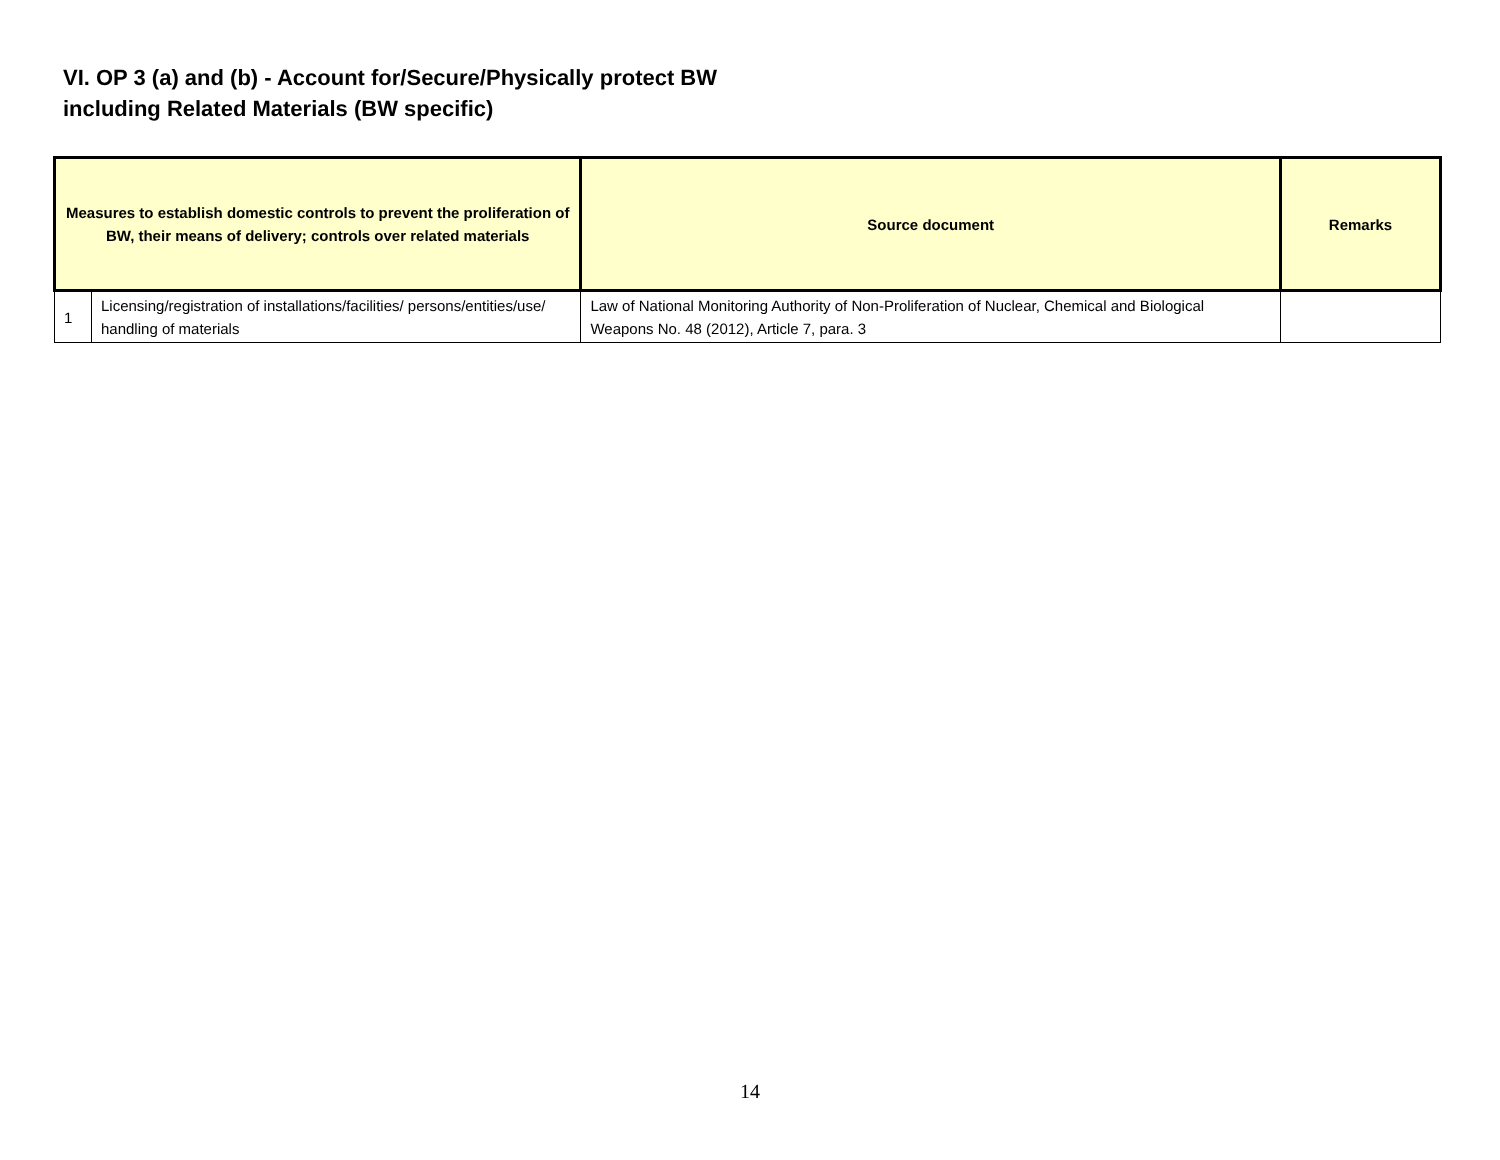VI. OP 3 (a) and (b) - Account for/Secure/Physically protect BW
including Related Materials (BW specific)
| Measures to establish domestic controls to prevent the proliferation of BW, their means of delivery; controls over related materials | | Source document | Remarks |
| --- | --- | --- | --- |
| 1 | Licensing/registration of installations/facilities/ persons/entities/use/ handling of materials | Law of National Monitoring Authority of Non-Proliferation of Nuclear, Chemical and Biological Weapons No. 48 (2012), Article 7, para. 3 | |
14